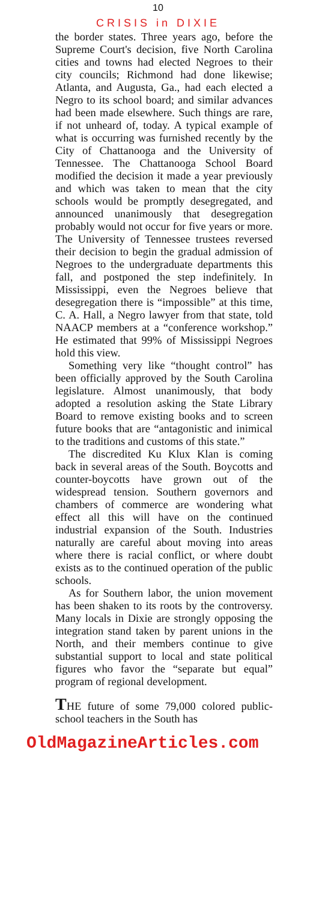10
CRISIS in DIXIE
the border states. Three years ago, before the Supreme Court's decision, five North Carolina cities and towns had elected Negroes to their city councils; Richmond had done likewise; Atlanta, and Augusta, Ga., had each elected a Negro to its school board; and similar advances had been made elsewhere. Such things are rare, if not unheard of, today. A typical example of what is occurring was furnished recently by the City of Chattanooga and the University of Tennessee. The Chattanooga School Board modified the decision it made a year previously and which was taken to mean that the city schools would be promptly desegregated, and announced unanimously that desegregation probably would not occur for five years or more. The University of Tennessee trustees reversed their decision to begin the gradual admission of Negroes to the undergraduate departments this fall, and postponed the step indefinitely. In Mississippi, even the Negroes believe that desegregation there is “impossible” at this time, C. A. Hall, a Negro lawyer from that state, told NAACP members at a “conference workshop.” He estimated that 99% of Mississippi Negroes hold this view.
Something very like “thought control” has been officially approved by the South Carolina legislature. Almost unanimously, that body adopted a resolution asking the State Library Board to remove existing books and to screen future books that are “antagonistic and inimical to the traditions and customs of this state.”
The discredited Ku Klux Klan is coming back in several areas of the South. Boycotts and counter-boycotts have grown out of the widespread tension. Southern governors and chambers of commerce are wondering what effect all this will have on the continued industrial expansion of the South. Industries naturally are careful about moving into areas where there is racial conflict, or where doubt exists as to the continued operation of the public schools.
As for Southern labor, the union movement has been shaken to its roots by the controversy. Many locals in Dixie are strongly opposing the integration stand taken by parent unions in the North, and their members continue to give substantial support to local and state political figures who favor the “separate but equal” program of regional development.
THE future of some 79,000 colored public-school teachers in the South has
OldMagazineArticles.com